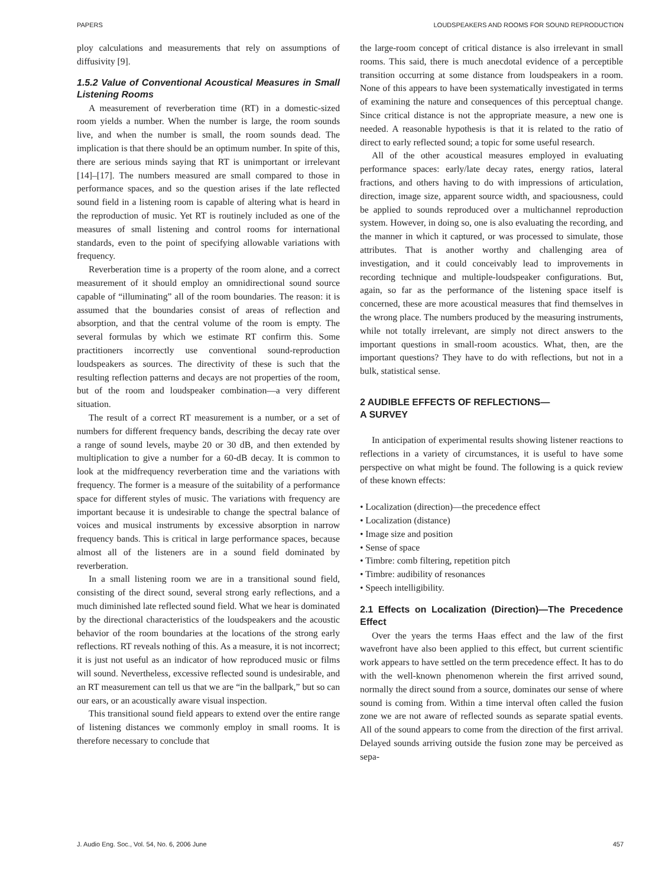PAPERS LOUDSPEAKERS AND ROOMS FOR SOUND REPRODUCTION
ploy calculations and measurements that rely on assumptions of diffusivity [9].
1.5.2 Value of Conventional Acoustical Measures in Small Listening Rooms
A measurement of reverberation time (RT) in a domestic-sized room yields a number. When the number is large, the room sounds live, and when the number is small, the room sounds dead. The implication is that there should be an optimum number. In spite of this, there are serious minds saying that RT is unimportant or irrelevant [14]–[17]. The numbers measured are small compared to those in performance spaces, and so the question arises if the late reflected sound field in a listening room is capable of altering what is heard in the reproduction of music. Yet RT is routinely included as one of the measures of small listening and control rooms for international standards, even to the point of specifying allowable variations with frequency.
Reverberation time is a property of the room alone, and a correct measurement of it should employ an omnidirectional sound source capable of “illuminating” all of the room boundaries. The reason: it is assumed that the boundaries consist of areas of reflection and absorption, and that the central volume of the room is empty. The several formulas by which we estimate RT confirm this. Some practitioners incorrectly use conventional sound-reproduction loudspeakers as sources. The directivity of these is such that the resulting reflection patterns and decays are not properties of the room, but of the room and loudspeaker combination—a very different situation.
The result of a correct RT measurement is a number, or a set of numbers for different frequency bands, describing the decay rate over a range of sound levels, maybe 20 or 30 dB, and then extended by multiplication to give a number for a 60-dB decay. It is common to look at the midfrequency reverberation time and the variations with frequency. The former is a measure of the suitability of a performance space for different styles of music. The variations with frequency are important because it is undesirable to change the spectral balance of voices and musical instruments by excessive absorption in narrow frequency bands. This is critical in large performance spaces, because almost all of the listeners are in a sound field dominated by reverberation.
In a small listening room we are in a transitional sound field, consisting of the direct sound, several strong early reflections, and a much diminished late reflected sound field. What we hear is dominated by the directional characteristics of the loudspeakers and the acoustic behavior of the room boundaries at the locations of the strong early reflections. RT reveals nothing of this. As a measure, it is not incorrect; it is just not useful as an indicator of how reproduced music or films will sound. Nevertheless, excessive reflected sound is undesirable, and an RT measurement can tell us that we are “in the ballpark,” but so can our ears, or an acoustically aware visual inspection.
This transitional sound field appears to extend over the entire range of listening distances we commonly employ in small rooms. It is therefore necessary to conclude that
the large-room concept of critical distance is also irrelevant in small rooms. This said, there is much anecdotal evidence of a perceptible transition occurring at some distance from loudspeakers in a room. None of this appears to have been systematically investigated in terms of examining the nature and consequences of this perceptual change. Since critical distance is not the appropriate measure, a new one is needed. A reasonable hypothesis is that it is related to the ratio of direct to early reflected sound; a topic for some useful research.
All of the other acoustical measures employed in evaluating performance spaces: early/late decay rates, energy ratios, lateral fractions, and others having to do with impressions of articulation, direction, image size, apparent source width, and spaciousness, could be applied to sounds reproduced over a multichannel reproduction system. However, in doing so, one is also evaluating the recording, and the manner in which it captured, or was processed to simulate, those attributes. That is another worthy and challenging area of investigation, and it could conceivably lead to improvements in recording technique and multiple-loudspeaker configurations. But, again, so far as the performance of the listening space itself is concerned, these are more acoustical measures that find themselves in the wrong place. The numbers produced by the measuring instruments, while not totally irrelevant, are simply not direct answers to the important questions in small-room acoustics. What, then, are the important questions? They have to do with reflections, but not in a bulk, statistical sense.
2 AUDIBLE EFFECTS OF REFLECTIONS—
A SURVEY
In anticipation of experimental results showing listener reactions to reflections in a variety of circumstances, it is useful to have some perspective on what might be found. The following is a quick review of these known effects:
• Localization (direction)—the precedence effect
• Localization (distance)
• Image size and position
• Sense of space
• Timbre: comb filtering, repetition pitch
• Timbre: audibility of resonances
• Speech intelligibility.
2.1 Effects on Localization (Direction)—The Precedence Effect
Over the years the terms Haas effect and the law of the first wavefront have also been applied to this effect, but current scientific work appears to have settled on the term precedence effect. It has to do with the well-known phenomenon wherein the first arrived sound, normally the direct sound from a source, dominates our sense of where sound is coming from. Within a time interval often called the fusion zone we are not aware of reflected sounds as separate spatial events. All of the sound appears to come from the direction of the first arrival. Delayed sounds arriving outside the fusion zone may be perceived as sepa-
J. Audio Eng. Soc., Vol. 54, No. 6, 2006 June 457